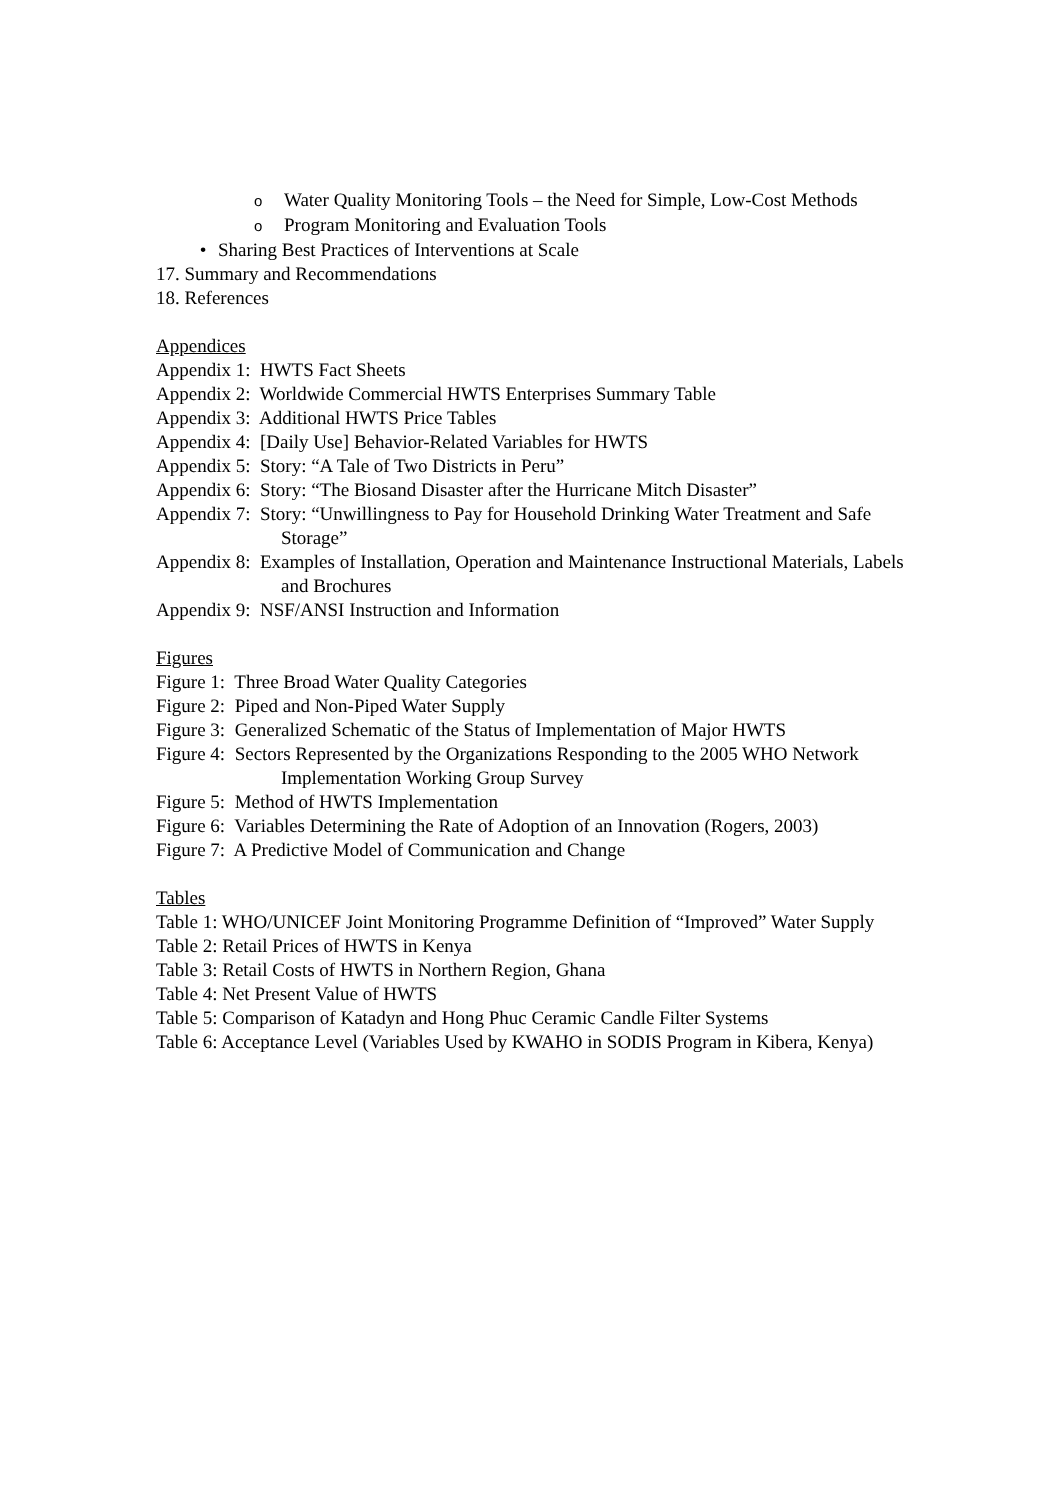o Water Quality Monitoring Tools – the Need for Simple, Low-Cost Methods
o Program Monitoring and Evaluation Tools
• Sharing Best Practices of Interventions at Scale
17. Summary and Recommendations
18. References
Appendices
Appendix 1: HWTS Fact Sheets
Appendix 2: Worldwide Commercial HWTS Enterprises Summary Table
Appendix 3: Additional HWTS Price Tables
Appendix 4: [Daily Use] Behavior-Related Variables for HWTS
Appendix 5: Story: “A Tale of Two Districts in Peru”
Appendix 6: Story: “The Biosand Disaster after the Hurricane Mitch Disaster”
Appendix 7: Story: “Unwillingness to Pay for Household Drinking Water Treatment and Safe Storage”
Appendix 8: Examples of Installation, Operation and Maintenance Instructional Materials, Labels and Brochures
Appendix 9: NSF/ANSI Instruction and Information
Figures
Figure 1: Three Broad Water Quality Categories
Figure 2: Piped and Non-Piped Water Supply
Figure 3: Generalized Schematic of the Status of Implementation of Major HWTS
Figure 4: Sectors Represented by the Organizations Responding to the 2005 WHO Network Implementation Working Group Survey
Figure 5: Method of HWTS Implementation
Figure 6: Variables Determining the Rate of Adoption of an Innovation (Rogers, 2003)
Figure 7: A Predictive Model of Communication and Change
Tables
Table 1: WHO/UNICEF Joint Monitoring Programme Definition of “Improved” Water Supply
Table 2: Retail Prices of HWTS in Kenya
Table 3: Retail Costs of HWTS in Northern Region, Ghana
Table 4: Net Present Value of HWTS
Table 5: Comparison of Katadyn and Hong Phuc Ceramic Candle Filter Systems
Table 6: Acceptance Level (Variables Used by KWAHO in SODIS Program in Kibera, Kenya)